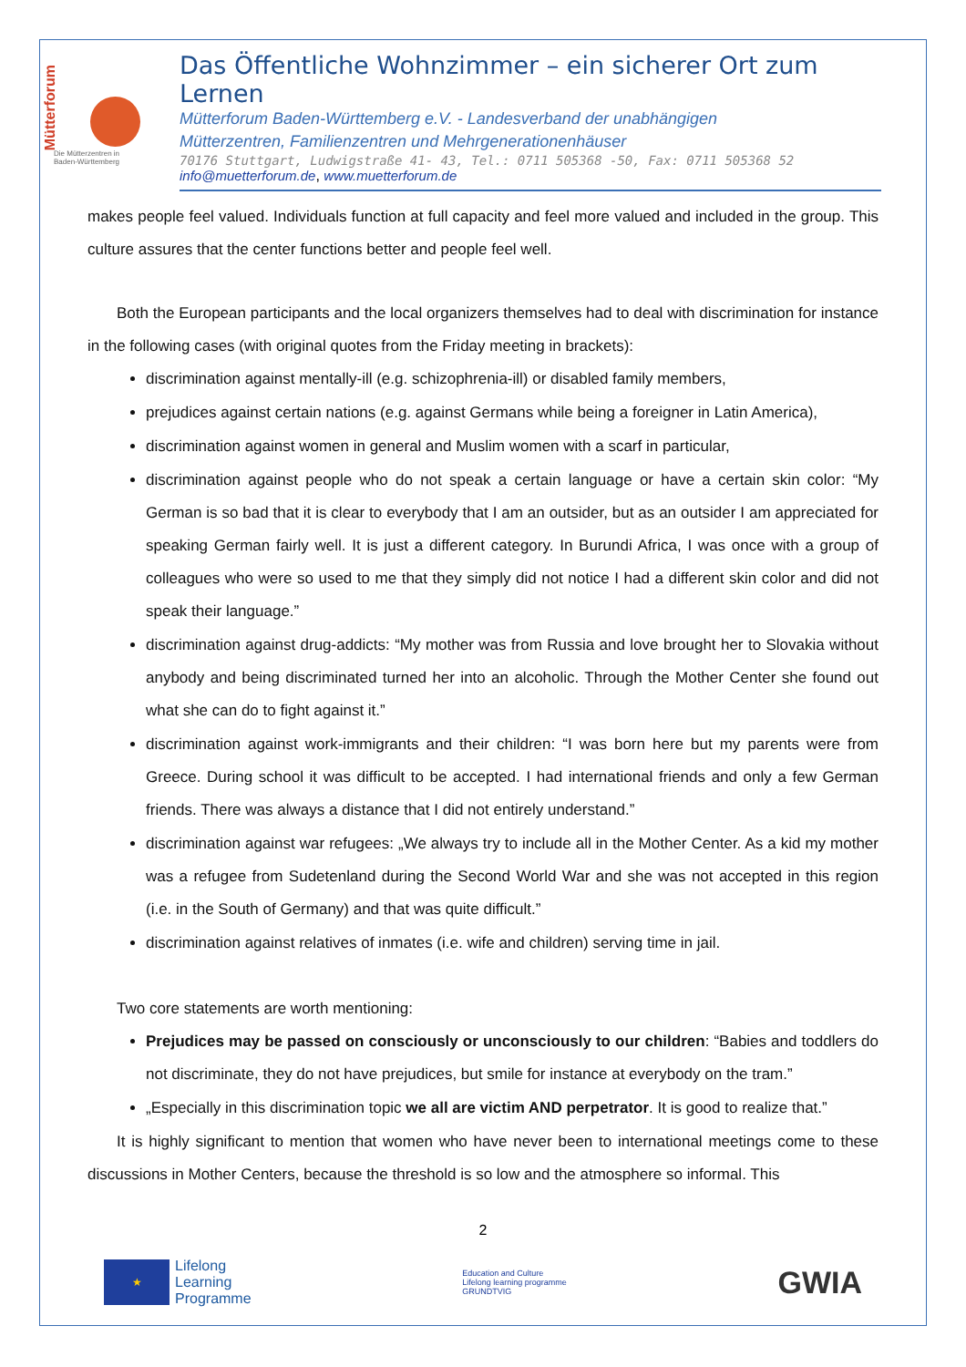Mütterforum
Die Mütterzentren in
Baden-Württemberg
Das Öffentliche Wohnzimmer – ein sicherer Ort zum Lernen
Mütterforum Baden-Württemberg e.V. - Landesverband der unabhängigen
Mütterzentren, Familienzentren und Mehrgenerationenhäuser
70176 Stuttgart, Ludwigstraße 41- 43, Tel.: 0711 505368 -50, Fax: 0711 505368 52
info@muetterforum.de, www.muetterforum.de
makes people feel valued. Individuals function at full capacity and feel more valued and included in the group. This culture assures that the center functions better and people feel well.
Both the European participants and the local organizers themselves had to deal with discrimination for instance in the following cases (with original quotes from the Friday meeting in brackets):
discrimination against mentally-ill (e.g. schizophrenia-ill) or disabled family members,
prejudices against certain nations (e.g. against Germans while being a foreigner in Latin America),
discrimination against women in general and Muslim women with a scarf in particular,
discrimination against people who do not speak a certain language or have a certain skin color: “My German is so bad that it is clear to everybody that I am an outsider, but as an outsider I am appreciated for speaking German fairly well. It is just a different category. In Burundi Africa, I was once with a group of colleagues who were so used to me that they simply did not notice I had a different skin color and did not speak their language.”
discrimination against drug-addicts: “My mother was from Russia and love brought her to Slovakia without anybody and being discriminated turned her into an alcoholic. Through the Mother Center she found out what she can do to fight against it.”
discrimination against work-immigrants and their children: “I was born here but my parents were from Greece. During school it was difficult to be accepted. I had international friends and only a few German friends. There was always a distance that I did not entirely understand.”
discrimination against war refugees: „We always try to include all in the Mother Center. As a kid my mother was a refugee from Sudetenland during the Second World War and she was not accepted in this region (i.e. in the South of Germany) and that was quite difficult.”
discrimination against relatives of inmates (i.e. wife and children) serving time in jail.
Two core statements are worth mentioning:
Prejudices may be passed on consciously or unconsciously to our children: “Babies and toddlers do not discriminate, they do not have prejudices, but smile for instance at everybody on the tram.”
„Especially in this discrimination topic we all are victim AND perpetrator. It is good to realize that.”
It is highly significant to mention that women who have never been to international meetings come to these discussions in Mother Centers, because the threshold is so low and the atmosphere so informal. This
2
★
Lifelong
Learning
Programme
Education and Culture
Lifelong learning programme
GRUNDTVIG
GWIA